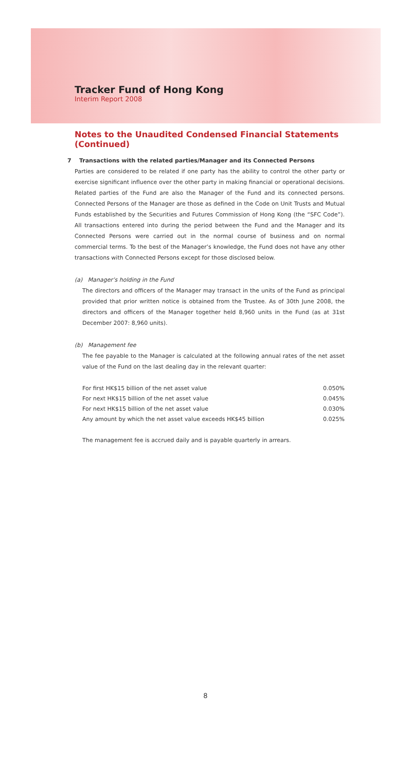Tracker Fund of Hong Kong
Interim Report 2008
Notes to the Unaudited Condensed Financial Statements (Continued)
7 Transactions with the related parties/Manager and its Connected Persons
Parties are considered to be related if one party has the ability to control the other party or exercise significant influence over the other party in making financial or operational decisions. Related parties of the Fund are also the Manager of the Fund and its connected persons. Connected Persons of the Manager are those as defined in the Code on Unit Trusts and Mutual Funds established by the Securities and Futures Commission of Hong Kong (the “SFC Code”). All transactions entered into during the period between the Fund and the Manager and its Connected Persons were carried out in the normal course of business and on normal commercial terms. To the best of the Manager’s knowledge, the Fund does not have any other transactions with Connected Persons except for those disclosed below.
(a) Manager’s holding in the Fund
The directors and officers of the Manager may transact in the units of the Fund as principal provided that prior written notice is obtained from the Trustee. As of 30th June 2008, the directors and officers of the Manager together held 8,960 units in the Fund (as at 31st December 2007: 8,960 units).
(b) Management fee
The fee payable to the Manager is calculated at the following annual rates of the net asset value of the Fund on the last dealing day in the relevant quarter:
| For first HK$15 billion of the net asset value | 0.050% |
| For next HK$15 billion of the net asset value | 0.045% |
| For next HK$15 billion of the net asset value | 0.030% |
| Any amount by which the net asset value exceeds HK$45 billion | 0.025% |
The management fee is accrued daily and is payable quarterly in arrears.
8